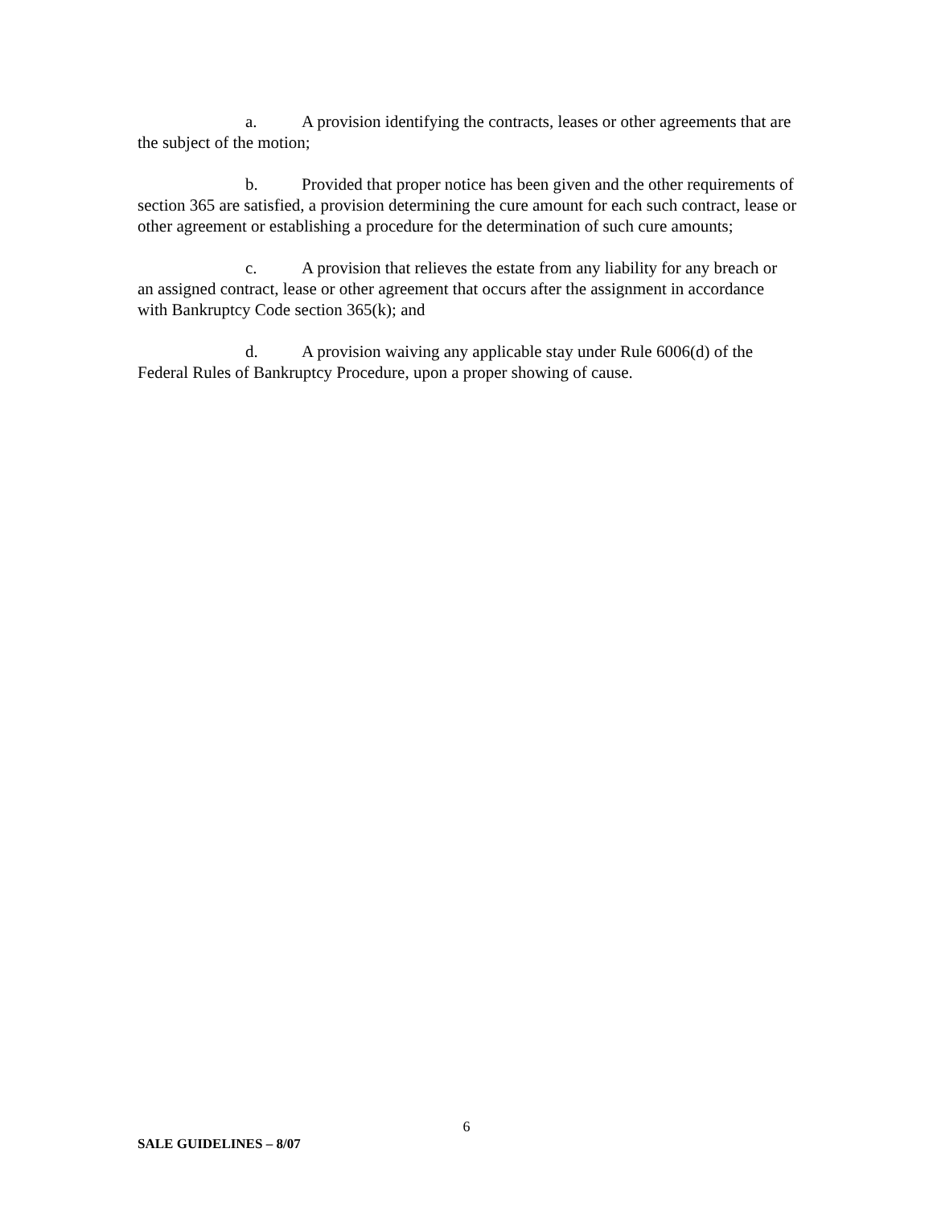a. A provision identifying the contracts, leases or other agreements that are the subject of the motion;
b. Provided that proper notice has been given and the other requirements of section 365 are satisfied, a provision determining the cure amount for each such contract, lease or other agreement or establishing a procedure for the determination of such cure amounts;
c. A provision that relieves the estate from any liability for any breach or an assigned contract, lease or other agreement that occurs after the assignment in accordance with Bankruptcy Code section 365(k); and
d. A provision waiving any applicable stay under Rule 6006(d) of the Federal Rules of Bankruptcy Procedure, upon a proper showing of cause.
6
SALE GUIDELINES – 8/07